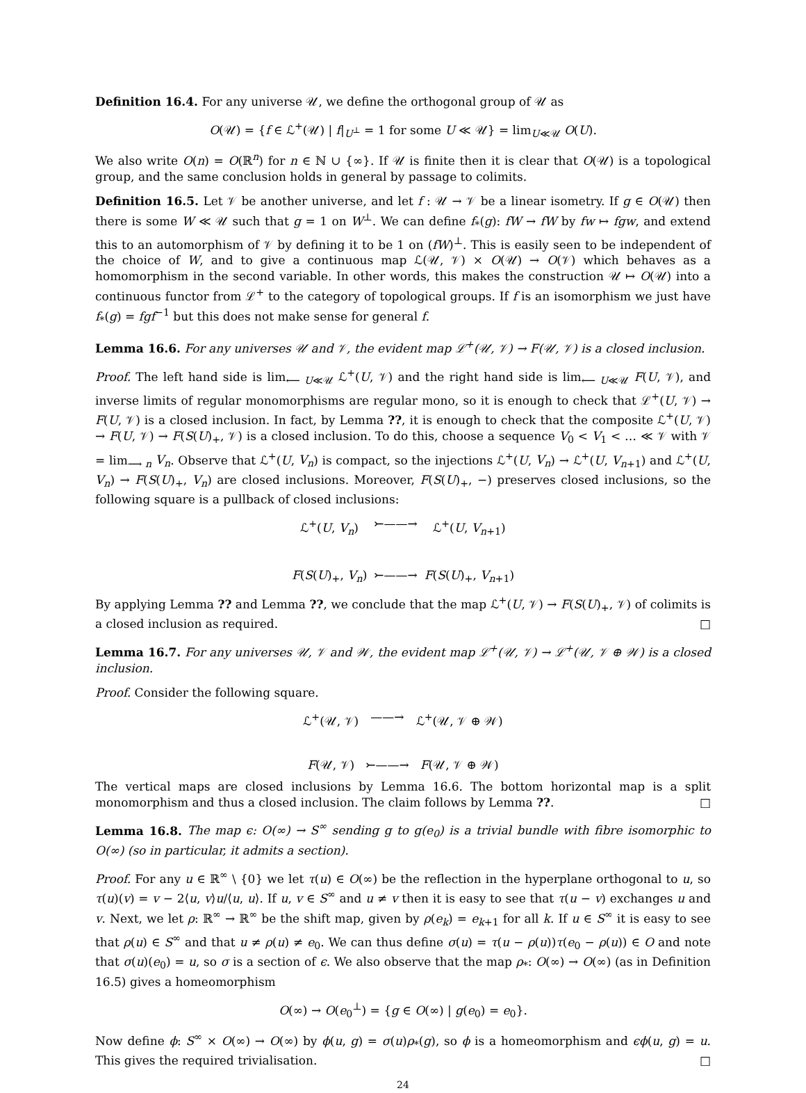Definition 16.4. For any universe 𝒰, we define the orthogonal group of 𝒰 as
O(𝒰) = {f ∈ ℒ<sup>+</sup>(𝒰) | f|<sub>U<sup>⊥</sup></sub> = 1 for some U ≪ 𝒰} = lim<sub>U≪𝒰</sub> O(U).
We also write O(n) = O(ℝ<sup>n</sup>) for n ∈ ℕ ∪ {∞}. If 𝒰 is finite then it is clear that O(𝒰) is a topological group, and the same conclusion holds in general by passage to colimits.
Definition 16.5. Let 𝒱 be another universe, and let f : 𝒰 → 𝒱 be a linear isometry. If g ∈ O(𝒰) then there is some W ≪ 𝒰 such that g = 1 on W<sup>⊥</sup>. We can define f<sub>*</sub>(g): fW → fW by fw ↦ fgw, and extend this to an automorphism of 𝒱 by defining it to be 1 on (fW)<sup>⊥</sup>. This is easily seen to be independent of the choice of W, and to give a continuous map ℒ(𝒰, 𝒱) × O(𝒰) → O(𝒱) which behaves as a homomorphism in the second variable. In other words, this makes the construction 𝒰 ↦ O(𝒰) into a continuous functor from ℒ<sup>+</sup> to the category of topological groups. If f is an isomorphism we just have f<sub>*</sub>(g) = fgf<sup>−1</sup> but this does not make sense for general f.
Lemma 16.6. For any universes 𝒰 and 𝒱, the evident map ℒ<sup>+</sup>(𝒰, 𝒱) → F(𝒰, 𝒱) is a closed inclusion.
Proof. The left hand side is lim<sub>⟵ U≪𝒰</sub> ℒ<sup>+</sup>(U, 𝒱) and the right hand side is lim<sub>⟵ U≪𝒰</sub> F(U, 𝒱), and inverse limits of regular monomorphisms are regular mono, so it is enough to check that ℒ<sup>+</sup>(U, 𝒱) → F(U, 𝒱) is a closed inclusion. In fact, by Lemma ??, it is enough to check that the composite ℒ<sup>+</sup>(U, 𝒱) → F(U, 𝒱) → F(S(U)<sub>+</sub>, 𝒱) is a closed inclusion. To do this, choose a sequence V<sub>0</sub> < V<sub>1</sub> < … ≪ 𝒱 with 𝒱 = lim<sub>⟶ n</sub> V<sub>n</sub>. Observe that ℒ<sup>+</sup>(U, V<sub>n</sub>) is compact, so the injections ℒ<sup>+</sup>(U, V<sub>n</sub>) → ℒ<sup>+</sup>(U, V<sub>n+1</sub>) and ℒ<sup>+</sup>(U, V<sub>n</sub>) → F(S(U)<sub>+</sub>, V<sub>n</sub>) are closed inclusions. Moreover, F(S(U)<sub>+</sub>, −) preserves closed inclusions, so the following square is a pullback of closed inclusions:
ℒ<sup>+</sup>(U, V<sub>n</sub>)
⤚——→
ℒ<sup>+</sup>(U, V<sub>n+1</sub>)
F(S(U)<sub>+</sub>, V<sub>n</sub>)
⤚——→
F(S(U)<sub>+</sub>, V<sub>n+1</sub>)
By applying Lemma ?? and Lemma ??, we conclude that the map ℒ<sup>+</sup>(U, 𝒱) → F(S(U)<sub>+</sub>, 𝒱) of colimits is a closed inclusion as required. □
Lemma 16.7. For any universes 𝒰, 𝒱 and 𝒲, the evident map ℒ<sup>+</sup>(𝒰, 𝒱) → ℒ<sup>+</sup>(𝒰, 𝒱 ⊕ 𝒲) is a closed inclusion.
Proof. Consider the following square.
ℒ<sup>+</sup>(𝒰, 𝒱)
——→
ℒ<sup>+</sup>(𝒰, 𝒱 ⊕ 𝒲)
F(𝒰, 𝒱)
⤚——→
F(𝒰, 𝒱 ⊕ 𝒲)
The vertical maps are closed inclusions by Lemma 16.6. The bottom horizontal map is a split monomorphism and thus a closed inclusion. The claim follows by Lemma ??. □
Lemma 16.8. The map ϵ: O(∞) → S<sup>∞</sup> sending g to g(e<sub>0</sub>) is a trivial bundle with fibre isomorphic to O(∞) (so in particular, it admits a section).
Proof. For any u ∈ ℝ<sup>∞</sup> \ {0} we let τ(u) ∈ O(∞) be the reflection in the hyperplane orthogonal to u, so τ(u)(v) = v − 2⟨u, v⟩u/⟨u, u⟩. If u, v ∈ S<sup>∞</sup> and u ≠ v then it is easy to see that τ(u − v) exchanges u and v. Next, we let ρ: ℝ<sup>∞</sup> → ℝ<sup>∞</sup> be the shift map, given by ρ(e<sub>k</sub>) = e<sub>k+1</sub> for all k. If u ∈ S<sup>∞</sup> it is easy to see that ρ(u) ∈ S<sup>∞</sup> and that u ≠ ρ(u) ≠ e<sub>0</sub>. We can thus define σ(u) = τ(u − ρ(u))τ(e<sub>0</sub> − ρ(u)) ∈ O and note that σ(u)(e<sub>0</sub>) = u, so σ is a section of ϵ. We also observe that the map ρ<sub>*</sub>: O(∞) → O(∞) (as in Definition 16.5) gives a homeomorphism
O(∞) → O(e<sub>0</sub><sup>⊥</sup>) = {g ∈ O(∞) | g(e<sub>0</sub>) = e<sub>0</sub>}.
Now define ϕ: S<sup>∞</sup> × O(∞) → O(∞) by ϕ(u, g) = σ(u)ρ<sub>*</sub>(g), so ϕ is a homeomorphism and ϵϕ(u, g) = u. This gives the required trivialisation. □
24